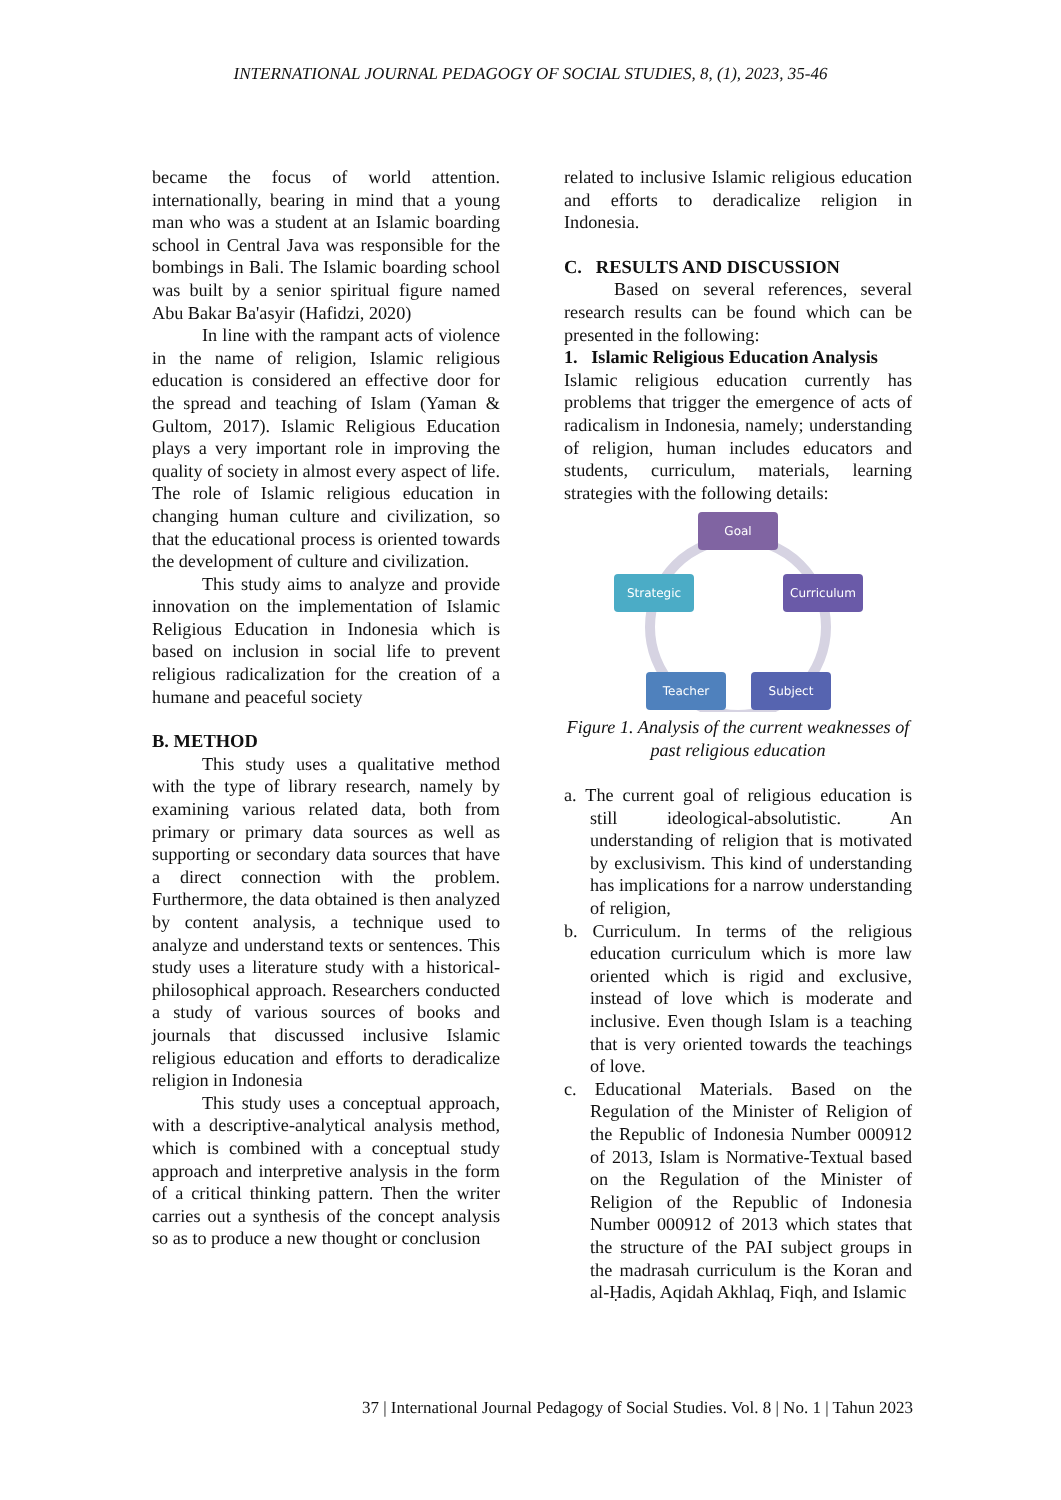INTERNATIONAL JOURNAL PEDAGOGY OF SOCIAL STUDIES, 8, (1), 2023, 35-46
became the focus of world attention. internationally, bearing in mind that a young man who was a student at an Islamic boarding school in Central Java was responsible for the bombings in Bali. The Islamic boarding school was built by a senior spiritual figure named Abu Bakar Ba'asyir (Hafidzi, 2020)
In line with the rampant acts of violence in the name of religion, Islamic religious education is considered an effective door for the spread and teaching of Islam (Yaman & Gultom, 2017). Islamic Religious Education plays a very important role in improving the quality of society in almost every aspect of life. The role of Islamic religious education in changing human culture and civilization, so that the educational process is oriented towards the development of culture and civilization.
This study aims to analyze and provide innovation on the implementation of Islamic Religious Education in Indonesia which is based on inclusion in social life to prevent religious radicalization for the creation of a humane and peaceful society
B. METHOD
This study uses a qualitative method with the type of library research, namely by examining various related data, both from primary or primary data sources as well as supporting or secondary data sources that have a direct connection with the problem. Furthermore, the data obtained is then analyzed by content analysis, a technique used to analyze and understand texts or sentences. This study uses a literature study with a historical-philosophical approach. Researchers conducted a study of various sources of books and journals that discussed inclusive Islamic religious education and efforts to deradicalize religion in Indonesia
This study uses a conceptual approach, with a descriptive-analytical analysis method, which is combined with a conceptual study approach and interpretive analysis in the form of a critical thinking pattern. Then the writer carries out a synthesis of the concept analysis so as to produce a new thought or conclusion
related to inclusive Islamic religious education and efforts to deradicalize religion in Indonesia.
C. RESULTS AND DISCUSSION
Based on several references, several research results can be found which can be presented in the following:
1. Islamic Religious Education Analysis
Islamic religious education currently has problems that trigger the emergence of acts of radicalism in Indonesia, namely; understanding of religion, human includes educators and students, curriculum, materials, learning strategies with the following details:
Goal
Curriculum
Subject
Teacher
Strategic
Figure 1. Analysis of the current weaknesses of past religious education
a. The current goal of religious education is still ideological-absolutistic. An understanding of religion that is motivated by exclusivism. This kind of understanding has implications for a narrow understanding of religion,
b. Curriculum. In terms of the religious education curriculum which is more law oriented which is rigid and exclusive, instead of love which is moderate and inclusive. Even though Islam is a teaching that is very oriented towards the teachings of love.
c. Educational Materials. Based on the Regulation of the Minister of Religion of the Republic of Indonesia Number 000912 of 2013, Islam is Normative-Textual based on the Regulation of the Minister of Religion of the Republic of Indonesia Number 000912 of 2013 which states that the structure of the PAI subject groups in the madrasah curriculum is the Koran and al-Ḥadis, Aqidah Akhlaq, Fiqh, and Islamic
37 | International Journal Pedagogy of Social Studies. Vol. 8 | No. 1 | Tahun 2023